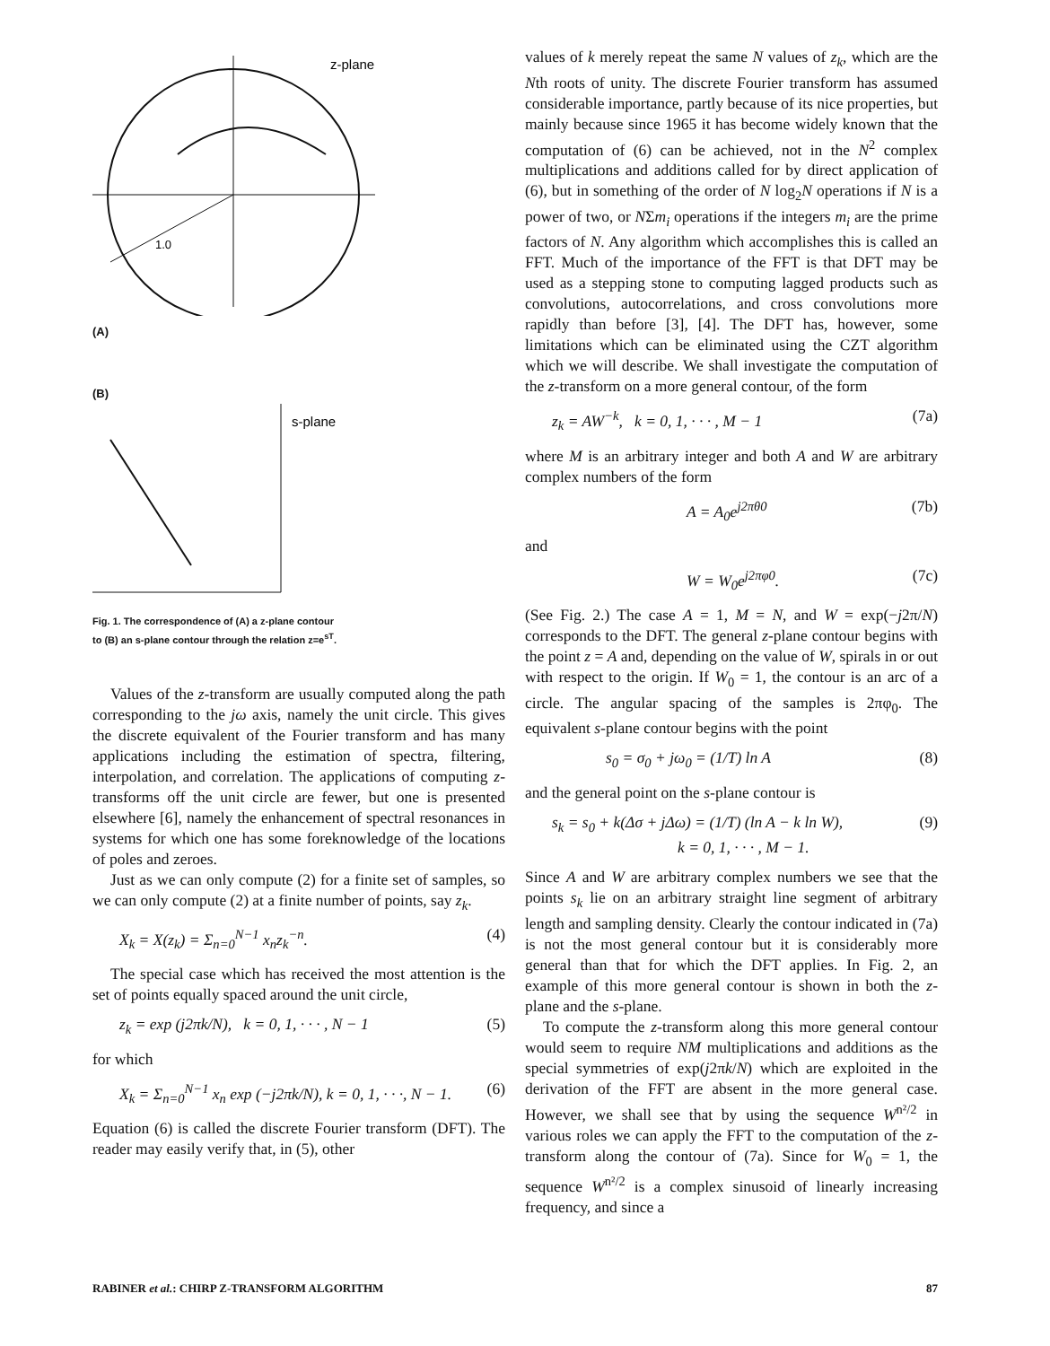z-plane
1.0
(A)
(B)
s-plane
Fig. 1. The correspondence of (A) a z-plane contour
to (B) an s-plane contour through the relation z=e<sup>sT</sup>.
Values of the z-transform are usually computed along the path corresponding to the jω axis, namely the unit circle. This gives the discrete equivalent of the Fourier transform and has many applications including the estimation of spectra, filtering, interpolation, and correlation. The applications of computing z-transforms off the unit circle are fewer, but one is presented elsewhere [6], namely the enhancement of spectral resonances in systems for which one has some foreknowledge of the locations of poles and zeroes.
Just as we can only compute (2) for a finite set of samples, so we can only compute (2) at a finite number of points, say z<sub>k</sub>.
X<sub>k</sub> = X(z<sub>k</sub>) = Σ<sub>n=0</sub><sup>N−1</sup> x<sub>n</sub>z<sub>k</sub><sup>−n</sup>. (4)
The special case which has received the most attention is the set of points equally spaced around the unit circle,
z<sub>k</sub> = exp (j2πk/N), k = 0, 1, · · · , N − 1 (5)
for which
X<sub>k</sub> = Σ<sub>n=0</sub><sup>N−1</sup> x<sub>n</sub> exp (−j2πk/N), k = 0, 1, · · ·, N − 1. (6)
Equation (6) is called the discrete Fourier transform (DFT). The reader may easily verify that, in (5), other
values of k merely repeat the same N values of z<sub>k</sub>, which are the Nth roots of unity. The discrete Fourier transform has assumed considerable importance, partly because of its nice properties, but mainly because since 1965 it has become widely known that the computation of (6) can be achieved, not in the N<sup>2</sup> complex multiplications and additions called for by direct application of (6), but in something of the order of N log<sub>2</sub>N operations if N is a power of two, or NΣm<sub>i</sub> operations if the integers m<sub>i</sub> are the prime factors of N. Any algorithm which accomplishes this is called an FFT. Much of the importance of the FFT is that DFT may be used as a stepping stone to computing lagged products such as convolutions, autocorrelations, and cross convolutions more rapidly than before [3], [4]. The DFT has, however, some limitations which can be eliminated using the CZT algorithm which we will describe. We shall investigate the computation of the z-transform on a more general contour, of the form
z<sub>k</sub> = AW<sup>−k</sup>, k = 0, 1, · · · , M − 1 (7a)
where M is an arbitrary integer and both A and W are arbitrary complex numbers of the form
A = A<sub>0</sub>e<sup>j2πθ0</sup> (7b)
and
W = W<sub>0</sub>e<sup>j2πφ0</sup>. (7c)
(See Fig. 2.) The case A = 1, M = N, and W = exp(−j2π/N) corresponds to the DFT. The general z-plane contour begins with the point z = A and, depending on the value of W, spirals in or out with respect to the origin. If W<sub>0</sub> = 1, the contour is an arc of a circle. The angular spacing of the samples is 2πφ<sub>0</sub>. The equivalent s-plane contour begins with the point
s<sub>0</sub> = σ<sub>0</sub> + jω<sub>0</sub> = (1/T) ln A (8)
and the general point on the s-plane contour is
s<sub>k</sub> = s<sub>0</sub> + k(Δσ + jΔω) = (1/T) (ln A − k ln W),
k = 0, 1, · · · , M − 1. (9)
Since A and W are arbitrary complex numbers we see that the points s<sub>k</sub> lie on an arbitrary straight line segment of arbitrary length and sampling density. Clearly the contour indicated in (7a) is not the most general contour but it is considerably more general than that for which the DFT applies. In Fig. 2, an example of this more general contour is shown in both the z-plane and the s-plane.
To compute the z-transform along this more general contour would seem to require NM multiplications and additions as the special symmetries of exp(j2πk/N) which are exploited in the derivation of the FFT are absent in the more general case. However, we shall see that by using the sequence W<sup>n²/2</sup> in various roles we can apply the FFT to the computation of the z-transform along the contour of (7a). Since for W<sub>0</sub> = 1, the sequence W<sup>n²/2</sup> is a complex sinusoid of linearly increasing frequency, and since a
RABINER et al.: CHIRP Z-TRANSFORM ALGORITHM 87